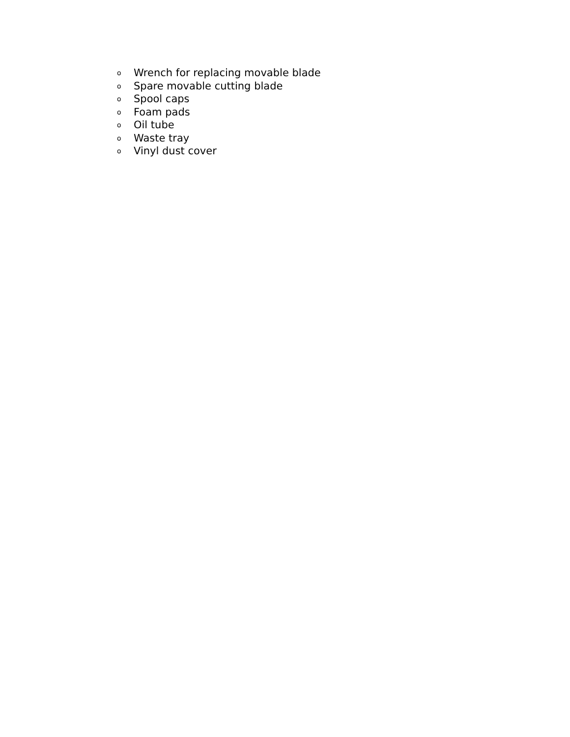o Wrench for replacing movable blade
o Spare movable cutting blade
o Spool caps
o Foam pads
o Oil tube
o Waste tray
o Vinyl dust cover